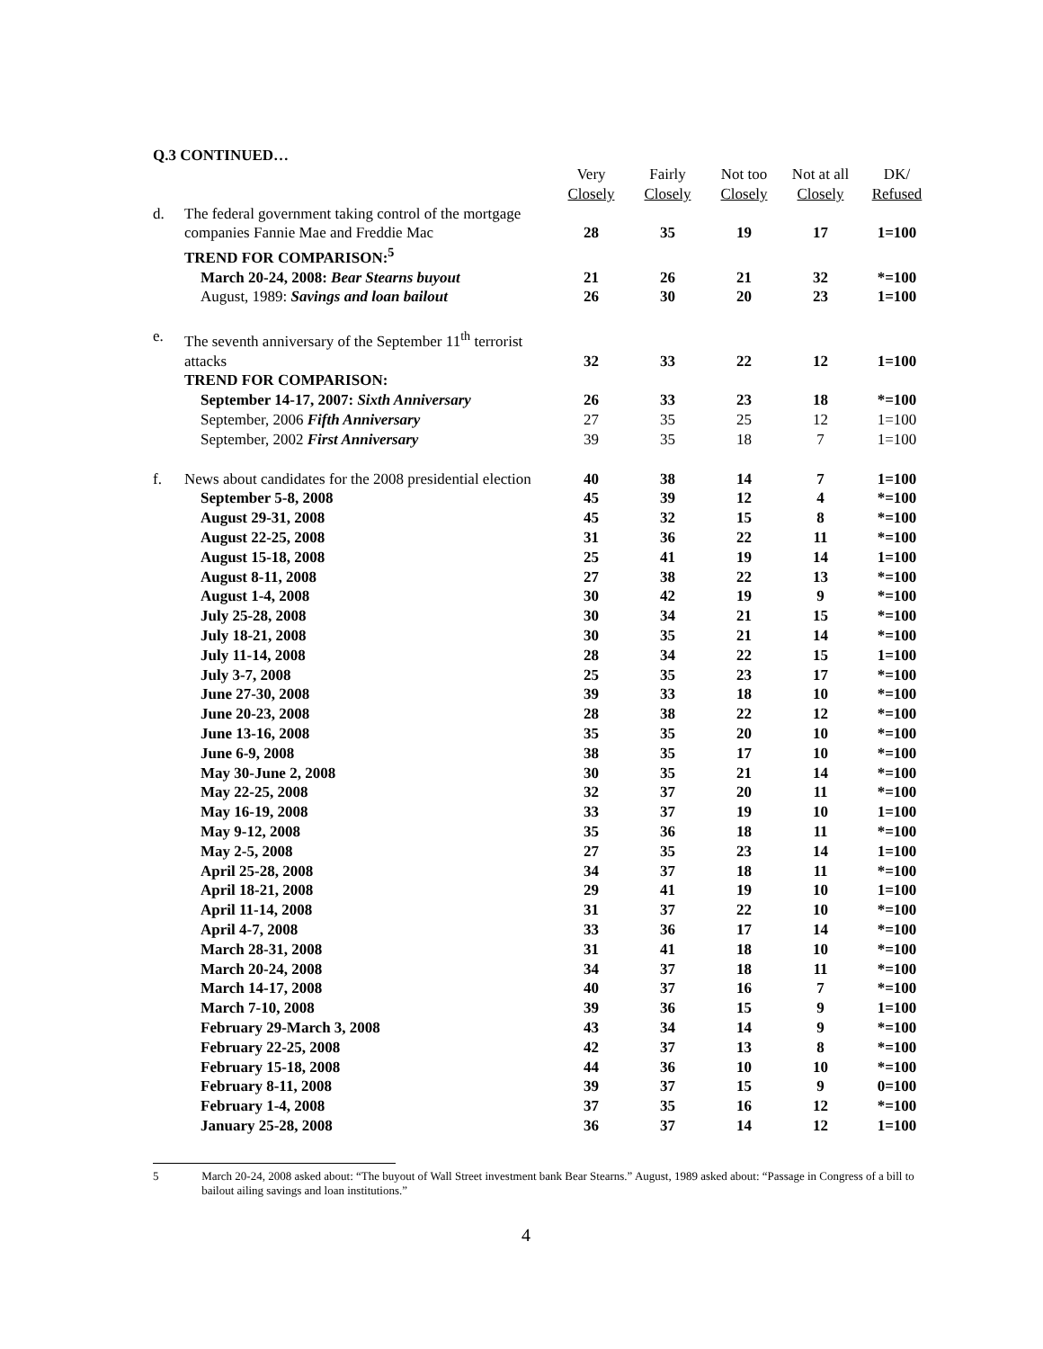Q.3 CONTINUED…
| | | Very Closely | Fairly Closely | Not too Closely | Not at all Closely | DK/ Refused |
| d. | The federal government taking control of the mortgage companies Fannie Mae and Freddie Mac | 28 | 35 | 19 | 17 | 1=100 |
| | TREND FOR COMPARISON:<sup>5</sup> | | | | | |
| | March 20-24, 2008: Bear Stearns buyout | 21 | 26 | 21 | 32 | *=100 |
| | August, 1989: Savings and loan bailout | 26 | 30 | 20 | 23 | 1=100 |
| e. | The seventh anniversary of the September 11<sup>th</sup> terrorist attacks | 32 | 33 | 22 | 12 | 1=100 |
| | TREND FOR COMPARISON: | | | | | |
| | September 14-17, 2007: Sixth Anniversary | 26 | 33 | 23 | 18 | *=100 |
| | September, 2006 Fifth Anniversary | 27 | 35 | 25 | 12 | 1=100 |
| | September, 2002 First Anniversary | 39 | 35 | 18 | 7 | 1=100 |
| f. | News about candidates for the 2008 presidential election | 40 | 38 | 14 | 7 | 1=100 |
| | September 5-8, 2008 | 45 | 39 | 12 | 4 | *=100 |
| | August 29-31, 2008 | 45 | 32 | 15 | 8 | *=100 |
| | August 22-25, 2008 | 31 | 36 | 22 | 11 | *=100 |
| | August 15-18, 2008 | 25 | 41 | 19 | 14 | 1=100 |
| | August 8-11, 2008 | 27 | 38 | 22 | 13 | *=100 |
| | August 1-4, 2008 | 30 | 42 | 19 | 9 | *=100 |
| | July 25-28, 2008 | 30 | 34 | 21 | 15 | *=100 |
| | July 18-21, 2008 | 30 | 35 | 21 | 14 | *=100 |
| | July 11-14, 2008 | 28 | 34 | 22 | 15 | 1=100 |
| | July 3-7, 2008 | 25 | 35 | 23 | 17 | *=100 |
| | June 27-30, 2008 | 39 | 33 | 18 | 10 | *=100 |
| | June 20-23, 2008 | 28 | 38 | 22 | 12 | *=100 |
| | June 13-16, 2008 | 35 | 35 | 20 | 10 | *=100 |
| | June 6-9, 2008 | 38 | 35 | 17 | 10 | *=100 |
| | May 30-June 2, 2008 | 30 | 35 | 21 | 14 | *=100 |
| | May 22-25, 2008 | 32 | 37 | 20 | 11 | *=100 |
| | May 16-19, 2008 | 33 | 37 | 19 | 10 | 1=100 |
| | May 9-12, 2008 | 35 | 36 | 18 | 11 | *=100 |
| | May 2-5, 2008 | 27 | 35 | 23 | 14 | 1=100 |
| | April 25-28, 2008 | 34 | 37 | 18 | 11 | *=100 |
| | April 18-21, 2008 | 29 | 41 | 19 | 10 | 1=100 |
| | April 11-14, 2008 | 31 | 37 | 22 | 10 | *=100 |
| | April 4-7, 2008 | 33 | 36 | 17 | 14 | *=100 |
| | March 28-31, 2008 | 31 | 41 | 18 | 10 | *=100 |
| | March 20-24, 2008 | 34 | 37 | 18 | 11 | *=100 |
| | March 14-17, 2008 | 40 | 37 | 16 | 7 | *=100 |
| | March 7-10, 2008 | 39 | 36 | 15 | 9 | 1=100 |
| | February 29-March 3, 2008 | 43 | 34 | 14 | 9 | *=100 |
| | February 22-25, 2008 | 42 | 37 | 13 | 8 | *=100 |
| | February 15-18, 2008 | 44 | 36 | 10 | 10 | *=100 |
| | February 8-11, 2008 | 39 | 37 | 15 | 9 | 0=100 |
| | February 1-4, 2008 | 37 | 35 | 16 | 12 | *=100 |
| | January 25-28, 2008 | 36 | 37 | 14 | 12 | 1=100 |
5 March 20-24, 2008 asked about: “The buyout of Wall Street investment bank Bear Stearns.” August, 1989 asked about: “Passage in Congress of a bill to bailout ailing savings and loan institutions.”
4